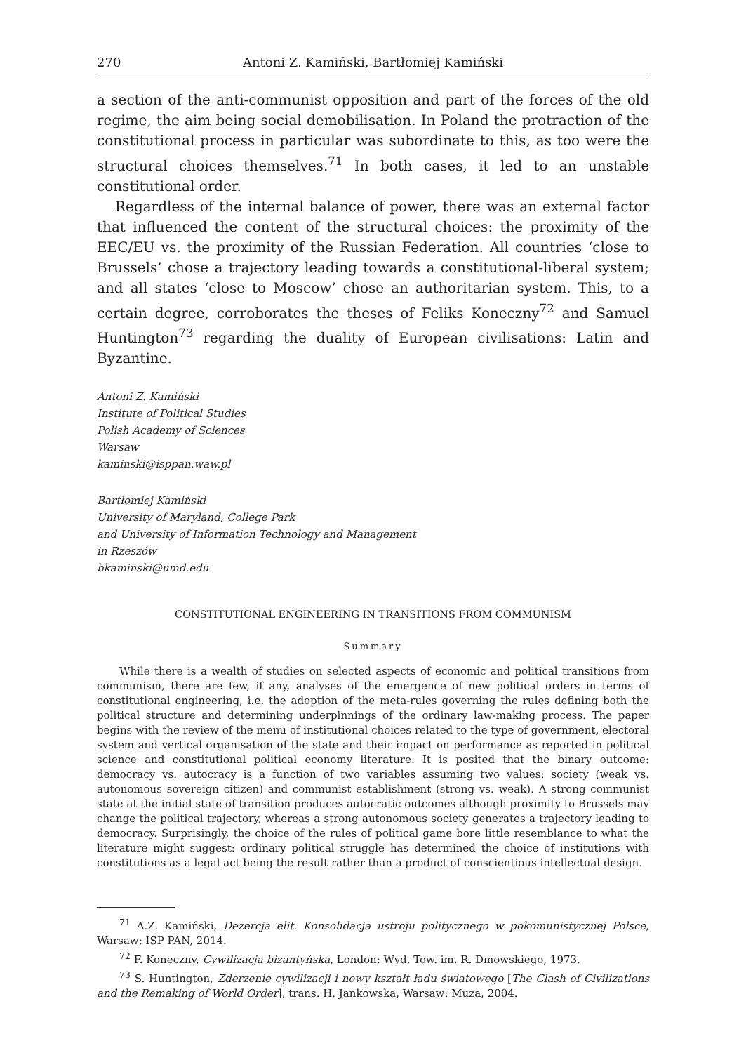270 Antoni Z. Kamiński, Bartłomiej Kamiński
a section of the anti-communist opposition and part of the forces of the old regime, the aim being social demobilisation. In Poland the protraction of the constitutional process in particular was subordinate to this, as too were the structural choices themselves.<sup>71</sup> In both cases, it led to an unstable constitutional order.
Regardless of the internal balance of power, there was an external factor that influenced the content of the structural choices: the proximity of the EEC/EU vs. the proximity of the Russian Federation. All countries ‘close to Brussels’ chose a trajectory leading towards a constitutional-liberal system; and all states ‘close to Moscow’ chose an authoritarian system. This, to a certain degree, corroborates the theses of Feliks Koneczny<sup>72</sup> and Samuel Huntington<sup>73</sup> regarding the duality of European civilisations: Latin and Byzantine.
Antoni Z. Kamiński
Institute of Political Studies
Polish Academy of Sciences
Warsaw
kaminski@isppan.waw.pl
Bartłomiej Kamiński
University of Maryland, College Park
and University of Information Technology and Management
in Rzeszów
bkaminski@umd.edu
CONSTITUTIONAL ENGINEERING IN TRANSITIONS FROM COMMUNISM
Summary
While there is a wealth of studies on selected aspects of economic and political transitions from communism, there are few, if any, analyses of the emergence of new political orders in terms of constitutional engineering, i.e. the adoption of the meta-rules governing the rules defining both the political structure and determining underpinnings of the ordinary law-making process. The paper begins with the review of the menu of institutional choices related to the type of government, electoral system and vertical organisation of the state and their impact on performance as reported in political science and constitutional political economy literature. It is posited that the binary outcome: democracy vs. autocracy is a function of two variables assuming two values: society (weak vs. autonomous sovereign citizen) and communist establishment (strong vs. weak). A strong communist state at the initial state of transition produces autocratic outcomes although proximity to Brussels may change the political trajectory, whereas a strong autonomous society generates a trajectory leading to democracy. Surprisingly, the choice of the rules of political game bore little resemblance to what the literature might suggest: ordinary political struggle has determined the choice of institutions with constitutions as a legal act being the result rather than a product of conscientious intellectual design.
<sup>71</sup> A.Z. Kamiński, Dezercja elit. Konsolidacja ustroju politycznego w pokomunistycznej Polsce, Warsaw: ISP PAN, 2014.
<sup>72</sup> F. Koneczny, Cywilizacja bizantyńska, London: Wyd. Tow. im. R. Dmowskiego, 1973.
<sup>73</sup> S. Huntington, Zderzenie cywilizacji i nowy kształt ładu światowego [The Clash of Civilizations and the Remaking of World Order], trans. H. Jankowska, Warsaw: Muza, 2004.